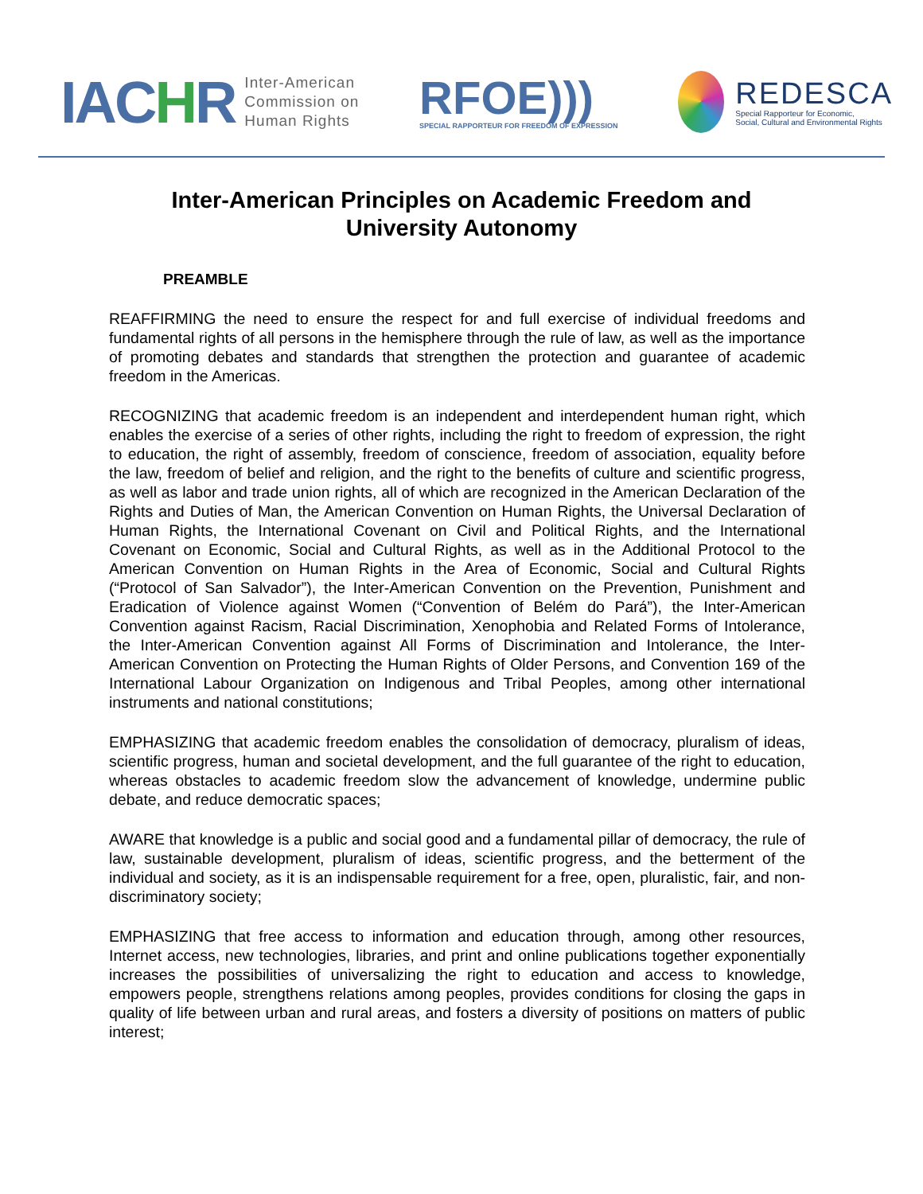IACHR
Inter-American
Commission on
Human Rights
RFOE)))
SPECIAL RAPPORTEUR FOR FREEDOM OF EXPRESSION
REDESCA
Special Rapporteur for Economic,
Social, Cultural and Environmental Rights
Inter-American Principles on Academic Freedom and
University Autonomy
PREAMBLE
REAFFIRMING the need to ensure the respect for and full exercise of individual freedoms and fundamental rights of all persons in the hemisphere through the rule of law, as well as the importance of promoting debates and standards that strengthen the protection and guarantee of academic freedom in the Americas.
RECOGNIZING that academic freedom is an independent and interdependent human right, which enables the exercise of a series of other rights, including the right to freedom of expression, the right to education, the right of assembly, freedom of conscience, freedom of association, equality before the law, freedom of belief and religion, and the right to the benefits of culture and scientific progress, as well as labor and trade union rights, all of which are recognized in the American Declaration of the Rights and Duties of Man, the American Convention on Human Rights, the Universal Declaration of Human Rights, the International Covenant on Civil and Political Rights, and the International Covenant on Economic, Social and Cultural Rights, as well as in the Additional Protocol to the American Convention on Human Rights in the Area of Economic, Social and Cultural Rights (“Protocol of San Salvador”), the Inter-American Convention on the Prevention, Punishment and Eradication of Violence against Women (“Convention of Belém do Pará”), the Inter-American Convention against Racism, Racial Discrimination, Xenophobia and Related Forms of Intolerance, the Inter-American Convention against All Forms of Discrimination and Intolerance, the Inter-American Convention on Protecting the Human Rights of Older Persons, and Convention 169 of the International Labour Organization on Indigenous and Tribal Peoples, among other international instruments and national constitutions;
EMPHASIZING that academic freedom enables the consolidation of democracy, pluralism of ideas, scientific progress, human and societal development, and the full guarantee of the right to education, whereas obstacles to academic freedom slow the advancement of knowledge, undermine public debate, and reduce democratic spaces;
AWARE that knowledge is a public and social good and a fundamental pillar of democracy, the rule of law, sustainable development, pluralism of ideas, scientific progress, and the betterment of the individual and society, as it is an indispensable requirement for a free, open, pluralistic, fair, and non-discriminatory society;
EMPHASIZING that free access to information and education through, among other resources, Internet access, new technologies, libraries, and print and online publications together exponentially increases the possibilities of universalizing the right to education and access to knowledge, empowers people, strengthens relations among peoples, provides conditions for closing the gaps in quality of life between urban and rural areas, and fosters a diversity of positions on matters of public interest;